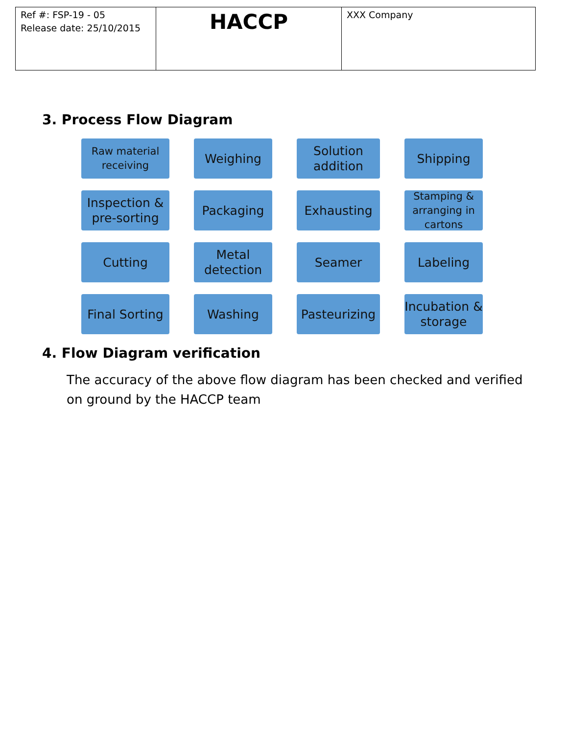| Ref #: FSP-19 - 05 Release date: 25/10/2015 | HACCP | XXX Company |
3. Process Flow Diagram
Raw material receiving
Weighing
Solution addition
Shipping
Inspection & pre-sorting
Packaging
Exhausting
Stamping & arranging in cartons
Cutting
Metal detection
Seamer
Labeling
Final Sorting
Washing
Pasteurizing
Incubation & storage
4. Flow Diagram verification
The accuracy of the above flow diagram has been checked and verified on ground by the HACCP team